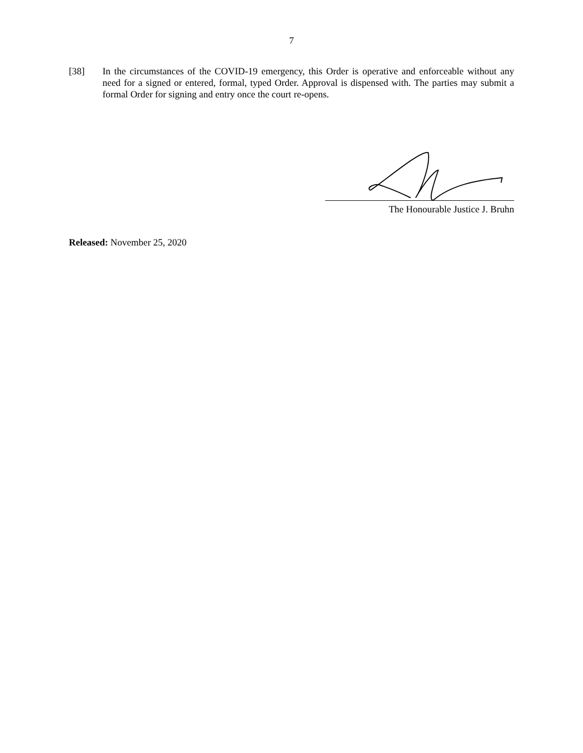7
[38] In the circumstances of the COVID-19 emergency, this Order is operative and enforceable without any need for a signed or entered, formal, typed Order. Approval is dispensed with. The parties may submit a formal Order for signing and entry once the court re-opens.
The Honourable Justice J. Bruhn
Released: November 25, 2020